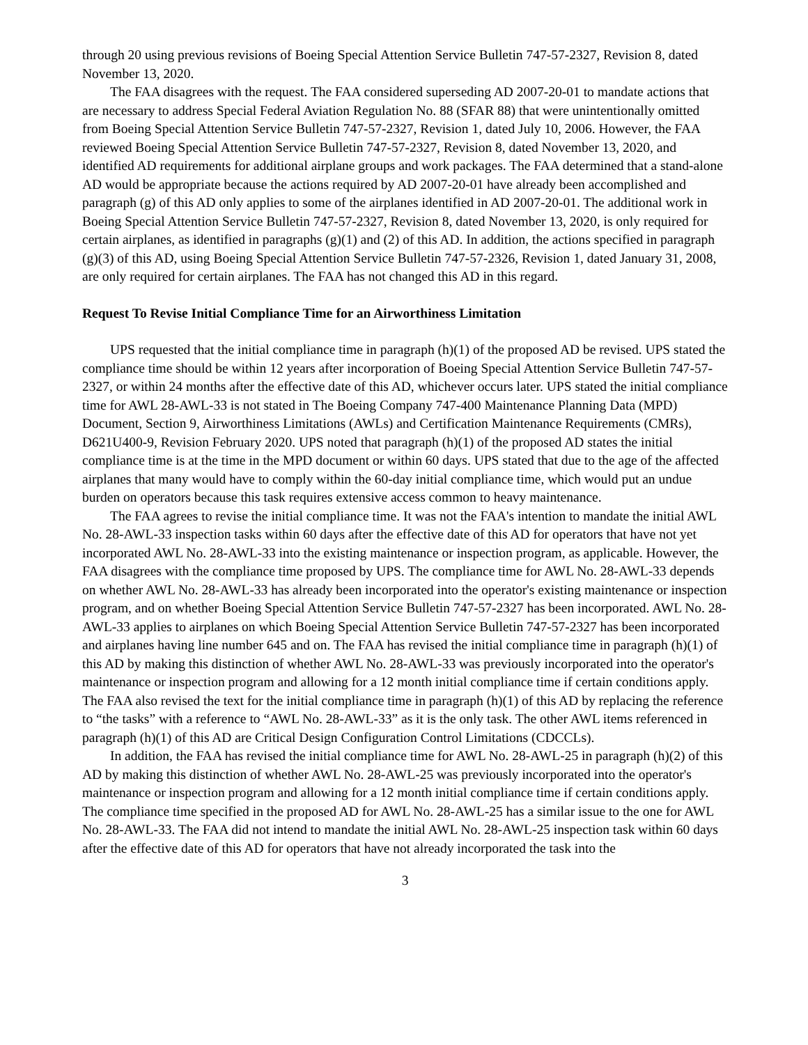through 20 using previous revisions of Boeing Special Attention Service Bulletin 747-57-2327, Revision 8, dated November 13, 2020.
The FAA disagrees with the request. The FAA considered superseding AD 2007-20-01 to mandate actions that are necessary to address Special Federal Aviation Regulation No. 88 (SFAR 88) that were unintentionally omitted from Boeing Special Attention Service Bulletin 747-57-2327, Revision 1, dated July 10, 2006. However, the FAA reviewed Boeing Special Attention Service Bulletin 747-57-2327, Revision 8, dated November 13, 2020, and identified AD requirements for additional airplane groups and work packages. The FAA determined that a stand-alone AD would be appropriate because the actions required by AD 2007-20-01 have already been accomplished and paragraph (g) of this AD only applies to some of the airplanes identified in AD 2007-20-01. The additional work in Boeing Special Attention Service Bulletin 747-57-2327, Revision 8, dated November 13, 2020, is only required for certain airplanes, as identified in paragraphs (g)(1) and (2) of this AD. In addition, the actions specified in paragraph (g)(3) of this AD, using Boeing Special Attention Service Bulletin 747-57-2326, Revision 1, dated January 31, 2008, are only required for certain airplanes. The FAA has not changed this AD in this regard.
Request To Revise Initial Compliance Time for an Airworthiness Limitation
UPS requested that the initial compliance time in paragraph (h)(1) of the proposed AD be revised. UPS stated the compliance time should be within 12 years after incorporation of Boeing Special Attention Service Bulletin 747-57-2327, or within 24 months after the effective date of this AD, whichever occurs later. UPS stated the initial compliance time for AWL 28-AWL-33 is not stated in The Boeing Company 747-400 Maintenance Planning Data (MPD) Document, Section 9, Airworthiness Limitations (AWLs) and Certification Maintenance Requirements (CMRs), D621U400-9, Revision February 2020. UPS noted that paragraph (h)(1) of the proposed AD states the initial compliance time is at the time in the MPD document or within 60 days. UPS stated that due to the age of the affected airplanes that many would have to comply within the 60-day initial compliance time, which would put an undue burden on operators because this task requires extensive access common to heavy maintenance.
The FAA agrees to revise the initial compliance time. It was not the FAA's intention to mandate the initial AWL No. 28-AWL-33 inspection tasks within 60 days after the effective date of this AD for operators that have not yet incorporated AWL No. 28-AWL-33 into the existing maintenance or inspection program, as applicable. However, the FAA disagrees with the compliance time proposed by UPS. The compliance time for AWL No. 28-AWL-33 depends on whether AWL No. 28-AWL-33 has already been incorporated into the operator's existing maintenance or inspection program, and on whether Boeing Special Attention Service Bulletin 747-57-2327 has been incorporated. AWL No. 28-AWL-33 applies to airplanes on which Boeing Special Attention Service Bulletin 747-57-2327 has been incorporated and airplanes having line number 645 and on. The FAA has revised the initial compliance time in paragraph (h)(1) of this AD by making this distinction of whether AWL No. 28-AWL-33 was previously incorporated into the operator's maintenance or inspection program and allowing for a 12 month initial compliance time if certain conditions apply. The FAA also revised the text for the initial compliance time in paragraph (h)(1) of this AD by replacing the reference to “the tasks” with a reference to “AWL No. 28-AWL-33” as it is the only task. The other AWL items referenced in paragraph (h)(1) of this AD are Critical Design Configuration Control Limitations (CDCCLs).
In addition, the FAA has revised the initial compliance time for AWL No. 28-AWL-25 in paragraph (h)(2) of this AD by making this distinction of whether AWL No. 28-AWL-25 was previously incorporated into the operator's maintenance or inspection program and allowing for a 12 month initial compliance time if certain conditions apply. The compliance time specified in the proposed AD for AWL No. 28-AWL-25 has a similar issue to the one for AWL No. 28-AWL-33. The FAA did not intend to mandate the initial AWL No. 28-AWL-25 inspection task within 60 days after the effective date of this AD for operators that have not already incorporated the task into the
3